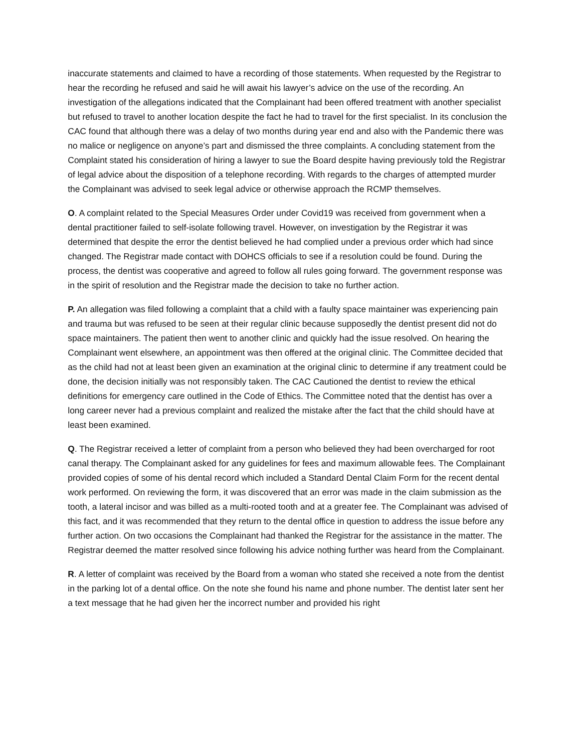inaccurate statements and claimed to have a recording of those statements. When requested by the Registrar to hear the recording he refused and said he will await his lawyer’s advice on the use of the recording. An investigation of the allegations indicated that the Complainant had been offered treatment with another specialist but refused to travel to another location despite the fact he had to travel for the first specialist. In its conclusion the CAC found that although there was a delay of two months during year end and also with the Pandemic there was no malice or negligence on anyone’s part and dismissed the three complaints. A concluding statement from the Complaint stated his consideration of hiring a lawyer to sue the Board despite having previously told the Registrar of legal advice about the disposition of a telephone recording. With regards to the charges of attempted murder the Complainant was advised to seek legal advice or otherwise approach the RCMP themselves.
O. A complaint related to the Special Measures Order under Covid19 was received from government when a dental practitioner failed to self-isolate following travel. However, on investigation by the Registrar it was determined that despite the error the dentist believed he had complied under a previous order which had since changed. The Registrar made contact with DOHCS officials to see if a resolution could be found. During the process, the dentist was cooperative and agreed to follow all rules going forward. The government response was in the spirit of resolution and the Registrar made the decision to take no further action.
P. An allegation was filed following a complaint that a child with a faulty space maintainer was experiencing pain and trauma but was refused to be seen at their regular clinic because supposedly the dentist present did not do space maintainers. The patient then went to another clinic and quickly had the issue resolved. On hearing the Complainant went elsewhere, an appointment was then offered at the original clinic. The Committee decided that as the child had not at least been given an examination at the original clinic to determine if any treatment could be done, the decision initially was not responsibly taken. The CAC Cautioned the dentist to review the ethical definitions for emergency care outlined in the Code of Ethics. The Committee noted that the dentist has over a long career never had a previous complaint and realized the mistake after the fact that the child should have at least been examined.
Q. The Registrar received a letter of complaint from a person who believed they had been overcharged for root canal therapy. The Complainant asked for any guidelines for fees and maximum allowable fees. The Complainant provided copies of some of his dental record which included a Standard Dental Claim Form for the recent dental work performed. On reviewing the form, it was discovered that an error was made in the claim submission as the tooth, a lateral incisor and was billed as a multi-rooted tooth and at a greater fee. The Complainant was advised of this fact, and it was recommended that they return to the dental office in question to address the issue before any further action. On two occasions the Complainant had thanked the Registrar for the assistance in the matter. The Registrar deemed the matter resolved since following his advice nothing further was heard from the Complainant.
R. A letter of complaint was received by the Board from a woman who stated she received a note from the dentist in the parking lot of a dental office. On the note she found his name and phone number. The dentist later sent her a text message that he had given her the incorrect number and provided his right